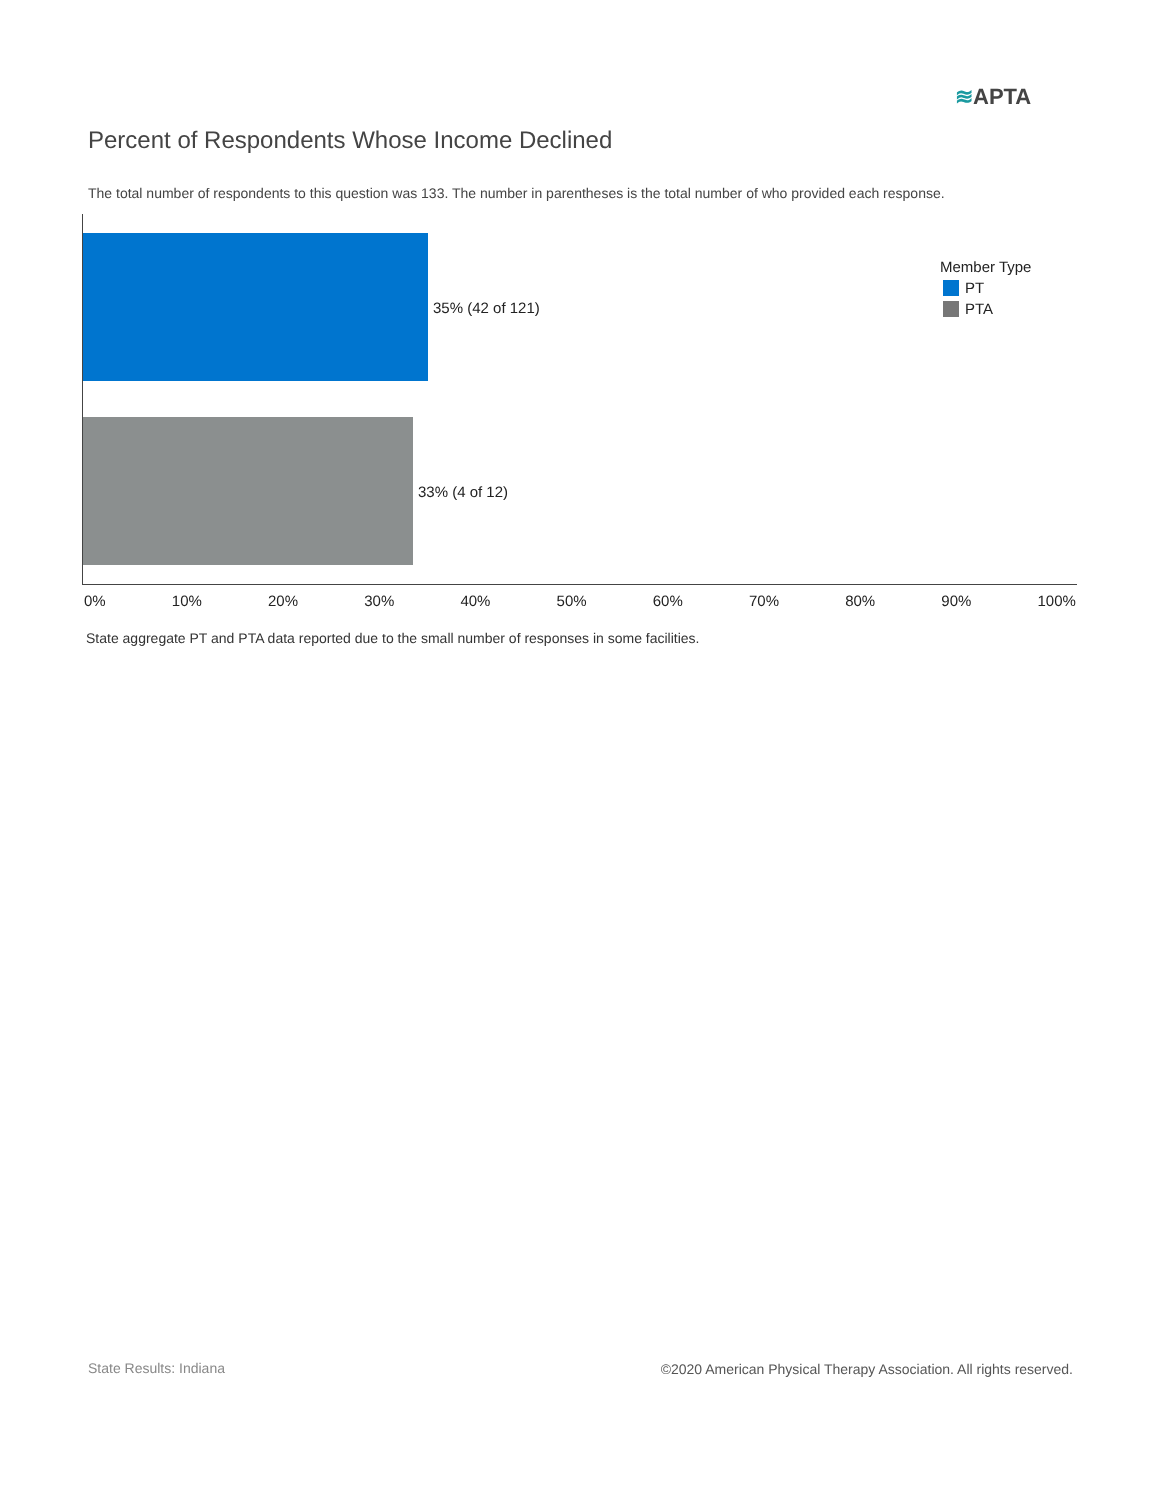≋APTA
Percent of Respondents Whose Income Declined
The total number of respondents to this question was 133. The number in parentheses is the total number of who provided each response.
35% (42 of 121)
33% (4 of 12)
Member Type
PT
PTA
0% 10% 20% 30% 40% 50% 60% 70% 80% 90% 100%
State aggregate PT and PTA data reported due to the small number of responses in some facilities.
State Results: Indiana
©2020 American Physical Therapy Association. All rights reserved.